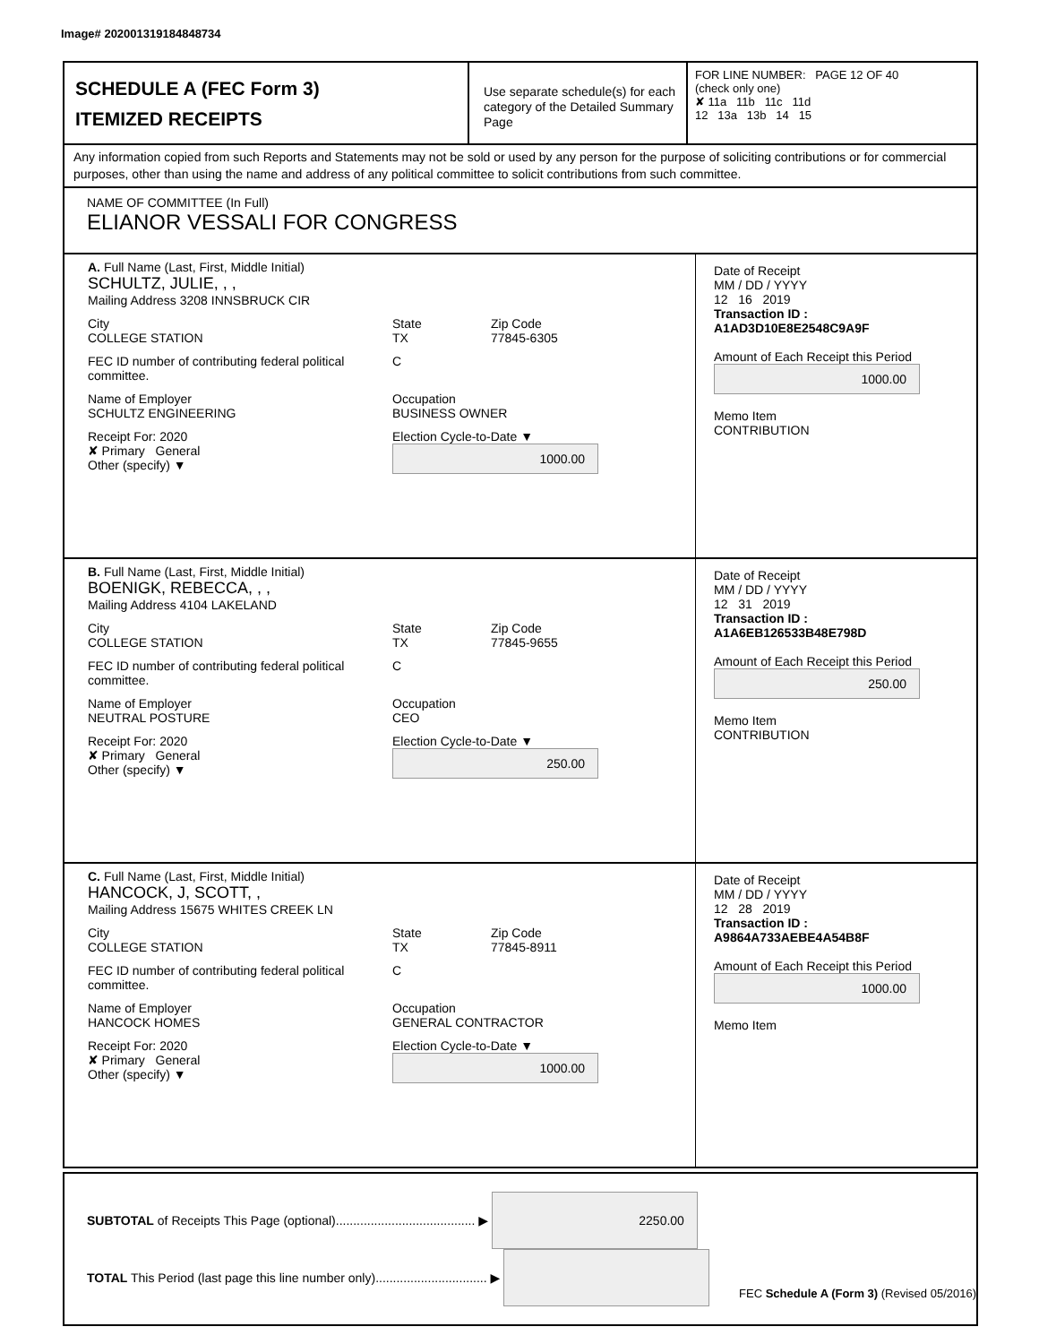Image# 202001319184848734
SCHEDULE A (FEC Form 3)
ITEMIZED RECEIPTS
Use separate schedule(s) for each category of the Detailed Summary Page
FOR LINE NUMBER: PAGE 12 OF 40
(check only one)
✘ 11a 11b 11c 11d
12 13a 13b 14 15
Any information copied from such Reports and Statements may not be sold or used by any person for the purpose of soliciting contributions or for commercial purposes, other than using the name and address of any political committee to solicit contributions from such committee.
NAME OF COMMITTEE (In Full)
ELIANOR VESSALI FOR CONGRESS
A. Full Name (Last, First, Middle Initial)
SCHULTZ, JULIE, , ,
Mailing Address 3208 INNSBRUCK CIR
City
COLLEGE STATION
State
TX
Zip Code
77845-6305
FEC ID number of contributing federal political committee.
C
Name of Employer
SCHULTZ ENGINEERING
Occupation
BUSINESS OWNER
Receipt For: 2020
✘ Primary General
Other (specify) ▼
Election Cycle-to-Date ▼
1000.00
Date of Receipt
MM / DD / YYYY
12 16 2019
Transaction ID : A1AD3D10E8E2548C9A9F
Amount of Each Receipt this Period
1000.00
Memo Item
CONTRIBUTION
B. Full Name (Last, First, Middle Initial)
BOENIGK, REBECCA, , ,
Mailing Address 4104 LAKELAND
City
COLLEGE STATION
State
TX
Zip Code
77845-9655
FEC ID number of contributing federal political committee.
C
Name of Employer
NEUTRAL POSTURE
Occupation
CEO
Receipt For: 2020
✘ Primary General
Other (specify) ▼
Election Cycle-to-Date ▼
250.00
Date of Receipt
MM / DD / YYYY
12 31 2019
Transaction ID : A1A6EB126533B48E798D
Amount of Each Receipt this Period
250.00
Memo Item
CONTRIBUTION
C. Full Name (Last, First, Middle Initial)
HANCOCK, J, SCOTT, ,
Mailing Address 15675 WHITES CREEK LN
City
COLLEGE STATION
State
TX
Zip Code
77845-8911
FEC ID number of contributing federal political committee.
C
Name of Employer
HANCOCK HOMES
Occupation
GENERAL CONTRACTOR
Receipt For: 2020
✘ Primary General
Other (specify) ▼
Election Cycle-to-Date ▼
1000.00
Date of Receipt
MM / DD / YYYY
12 28 2019
Transaction ID : A9864A733AEBE4A54B8F
Amount of Each Receipt this Period
1000.00
Memo Item
SUBTOTAL of Receipts This Page (optional)........................................ ▶ 2250.00
TOTAL This Period (last page this line number only)................................ ▶
FEC Schedule A (Form 3) (Revised 05/2016)